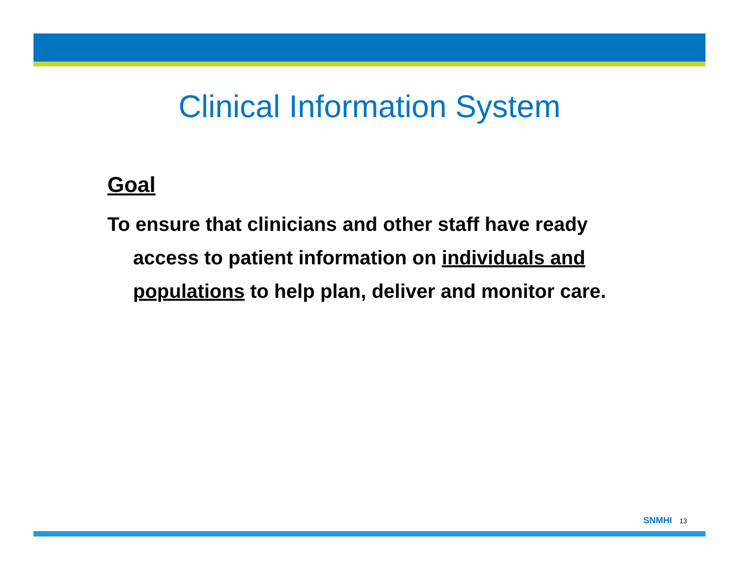Clinical Information System
Goal
To ensure that clinicians and other staff have ready access to patient information on individuals and populations to help plan, deliver and monitor care.
SNMHI 13